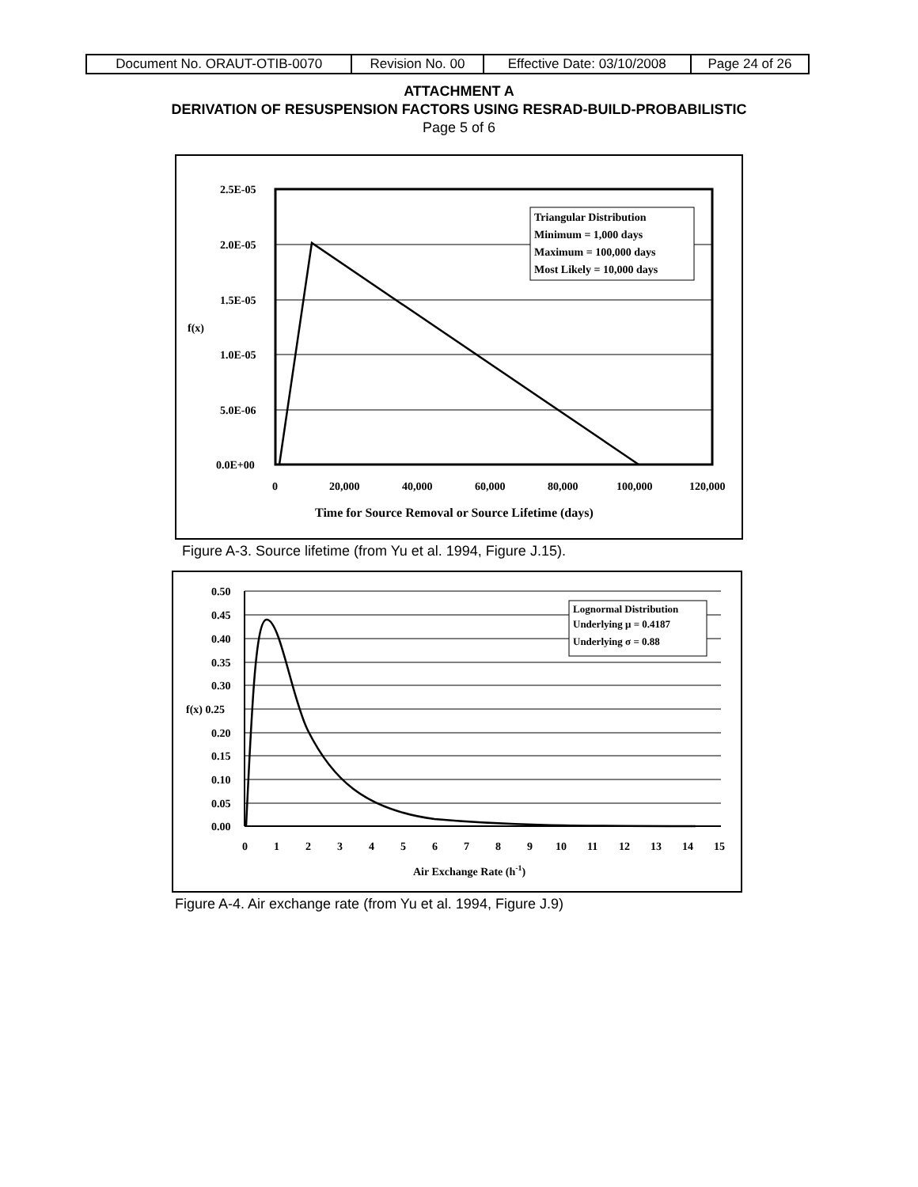| Document No. ORAUT-OTIB-0070 | Revision No. 00 | Effective Date: 03/10/2008 | Page 24 of 26 |
ATTACHMENT A
DERIVATION OF RESUSPENSION FACTORS USING RESRAD-BUILD-PROBABILISTIC
Page 5 of 6
Triangular Distribution
Minimum = 1,000 days
Maximum = 100,000 days
Most Likely = 10,000 days
2.5E-05
2.0E-05
1.5E-05
f(x)
1.0E-05
5.0E-06
0.0E+00
0
20,000
40,000
60,000
80,000
100,000
120,000
Time for Source Removal or Source Lifetime (days)
Figure A-3. Source lifetime (from Yu et al. 1994, Figure J.15).
Lognormal Distribution
Underlying μ = 0.4187
Underlying σ = 0.88
0.50
0.45
0.40
0.35
0.30
f(x) 0.25
0.20
0.15
0.10
0.05
0.00
0
1
2
3
4
5
6
7
8
9
10
11
12
13
14
15
Air Exchange Rate (h-1)
Figure A-4. Air exchange rate (from Yu et al. 1994, Figure J.9)